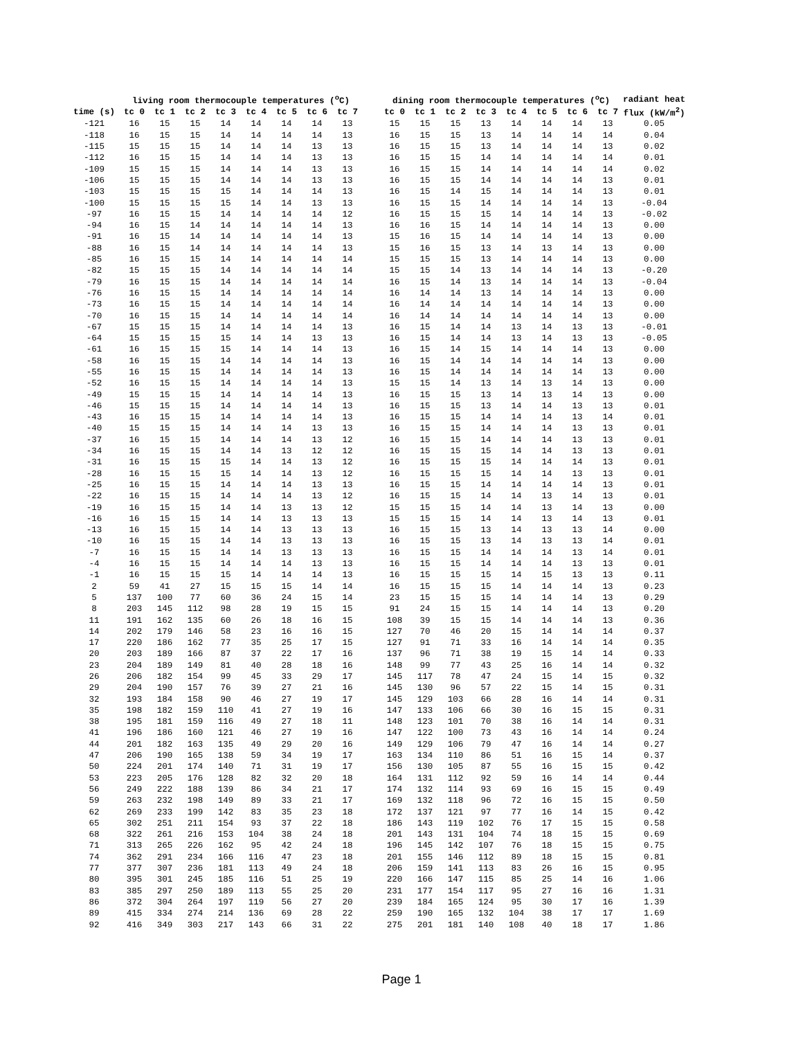| | living room thermocouple temperatures (<sup>o</sup>C) | | | | | | | | | dining room thermocouple temperatures (<sup>o</sup>C) | | | | | | | | radiant heat |
| --- | --- | --- | --- | --- | --- | --- | --- | --- | --- | --- | --- | --- | --- | --- | --- | --- | --- | --- |
| time (s) | tc 0 | tc 1 | tc 2 | tc 3 | tc 4 | tc 5 | tc 6 | tc 7 | | tc 0 | tc 1 | tc 2 | tc 3 | tc 4 | tc 5 | tc 6 | tc 7 | flux (kW/m<sup>2</sup>) |
| -121 | 16 | 15 | 15 | 14 | 14 | 14 | 14 | 13 | | 15 | 15 | 15 | 13 | 14 | 14 | 14 | 13 | 0.05 |
| -118 | 16 | 15 | 15 | 14 | 14 | 14 | 14 | 13 | | 16 | 15 | 15 | 13 | 14 | 14 | 14 | 14 | 0.04 |
| -115 | 15 | 15 | 15 | 14 | 14 | 14 | 13 | 13 | | 16 | 15 | 15 | 13 | 14 | 14 | 14 | 13 | 0.02 |
| -112 | 16 | 15 | 15 | 14 | 14 | 14 | 13 | 13 | | 16 | 15 | 15 | 14 | 14 | 14 | 14 | 14 | 0.01 |
| -109 | 15 | 15 | 15 | 14 | 14 | 14 | 13 | 13 | | 16 | 15 | 15 | 14 | 14 | 14 | 14 | 14 | 0.02 |
| -106 | 15 | 15 | 15 | 14 | 14 | 14 | 13 | 13 | | 16 | 15 | 15 | 14 | 14 | 14 | 14 | 13 | 0.01 |
| -103 | 15 | 15 | 15 | 15 | 14 | 14 | 14 | 13 | | 16 | 15 | 14 | 15 | 14 | 14 | 14 | 13 | 0.01 |
| -100 | 15 | 15 | 15 | 15 | 14 | 14 | 13 | 13 | | 16 | 15 | 15 | 14 | 14 | 14 | 14 | 13 | -0.04 |
| -97 | 16 | 15 | 15 | 14 | 14 | 14 | 14 | 12 | | 16 | 15 | 15 | 15 | 14 | 14 | 14 | 13 | -0.02 |
| -94 | 16 | 15 | 14 | 14 | 14 | 14 | 14 | 13 | | 16 | 16 | 15 | 14 | 14 | 14 | 14 | 13 | 0.00 |
| -91 | 16 | 15 | 14 | 14 | 14 | 14 | 14 | 13 | | 15 | 16 | 15 | 14 | 14 | 14 | 14 | 13 | 0.00 |
| -88 | 16 | 15 | 14 | 14 | 14 | 14 | 14 | 13 | | 15 | 16 | 15 | 13 | 14 | 13 | 14 | 13 | 0.00 |
| -85 | 16 | 15 | 15 | 14 | 14 | 14 | 14 | 14 | | 15 | 15 | 15 | 13 | 14 | 14 | 14 | 13 | 0.00 |
| -82 | 15 | 15 | 15 | 14 | 14 | 14 | 14 | 14 | | 15 | 15 | 14 | 13 | 14 | 14 | 14 | 13 | -0.20 |
| -79 | 16 | 15 | 15 | 14 | 14 | 14 | 14 | 14 | | 16 | 15 | 14 | 13 | 14 | 14 | 14 | 13 | -0.04 |
| -76 | 16 | 15 | 15 | 14 | 14 | 14 | 14 | 14 | | 16 | 14 | 14 | 13 | 14 | 14 | 14 | 13 | 0.00 |
| -73 | 16 | 15 | 15 | 14 | 14 | 14 | 14 | 14 | | 16 | 14 | 14 | 14 | 14 | 14 | 14 | 13 | 0.00 |
| -70 | 16 | 15 | 15 | 14 | 14 | 14 | 14 | 14 | | 16 | 14 | 14 | 14 | 14 | 14 | 14 | 13 | 0.00 |
| -67 | 15 | 15 | 15 | 14 | 14 | 14 | 14 | 13 | | 16 | 15 | 14 | 14 | 13 | 14 | 13 | 13 | -0.01 |
| -64 | 15 | 15 | 15 | 15 | 14 | 14 | 13 | 13 | | 16 | 15 | 14 | 14 | 13 | 14 | 13 | 13 | -0.05 |
| -61 | 16 | 15 | 15 | 15 | 14 | 14 | 14 | 13 | | 16 | 15 | 14 | 15 | 14 | 14 | 14 | 13 | 0.00 |
| -58 | 16 | 15 | 15 | 14 | 14 | 14 | 14 | 13 | | 16 | 15 | 14 | 14 | 14 | 14 | 14 | 13 | 0.00 |
| -55 | 16 | 15 | 15 | 14 | 14 | 14 | 14 | 13 | | 16 | 15 | 14 | 14 | 14 | 14 | 14 | 13 | 0.00 |
| -52 | 16 | 15 | 15 | 14 | 14 | 14 | 14 | 13 | | 15 | 15 | 14 | 13 | 14 | 13 | 14 | 13 | 0.00 |
| -49 | 15 | 15 | 15 | 14 | 14 | 14 | 14 | 13 | | 16 | 15 | 15 | 13 | 14 | 13 | 14 | 13 | 0.00 |
| -46 | 15 | 15 | 15 | 14 | 14 | 14 | 14 | 13 | | 16 | 15 | 15 | 13 | 14 | 14 | 13 | 13 | 0.01 |
| -43 | 16 | 15 | 15 | 14 | 14 | 14 | 14 | 13 | | 16 | 15 | 15 | 14 | 14 | 14 | 13 | 14 | 0.01 |
| -40 | 15 | 15 | 15 | 14 | 14 | 14 | 13 | 13 | | 16 | 15 | 15 | 14 | 14 | 14 | 13 | 13 | 0.01 |
| -37 | 16 | 15 | 15 | 14 | 14 | 14 | 13 | 12 | | 16 | 15 | 15 | 14 | 14 | 14 | 13 | 13 | 0.01 |
| -34 | 16 | 15 | 15 | 14 | 14 | 13 | 12 | 12 | | 16 | 15 | 15 | 15 | 14 | 14 | 13 | 13 | 0.01 |
| -31 | 16 | 15 | 15 | 15 | 14 | 14 | 13 | 12 | | 16 | 15 | 15 | 15 | 14 | 14 | 14 | 13 | 0.01 |
| -28 | 16 | 15 | 15 | 15 | 14 | 14 | 13 | 12 | | 16 | 15 | 15 | 15 | 14 | 14 | 13 | 13 | 0.01 |
| -25 | 16 | 15 | 15 | 14 | 14 | 14 | 13 | 13 | | 16 | 15 | 15 | 14 | 14 | 14 | 14 | 13 | 0.01 |
| -22 | 16 | 15 | 15 | 14 | 14 | 14 | 13 | 12 | | 16 | 15 | 15 | 14 | 14 | 13 | 14 | 13 | 0.01 |
| -19 | 16 | 15 | 15 | 14 | 14 | 13 | 13 | 12 | | 15 | 15 | 15 | 14 | 14 | 13 | 14 | 13 | 0.00 |
| -16 | 16 | 15 | 15 | 14 | 14 | 13 | 13 | 13 | | 15 | 15 | 15 | 14 | 14 | 13 | 14 | 13 | 0.01 |
| -13 | 16 | 15 | 15 | 14 | 14 | 13 | 13 | 13 | | 16 | 15 | 15 | 13 | 14 | 13 | 13 | 14 | 0.00 |
| -10 | 16 | 15 | 15 | 14 | 14 | 13 | 13 | 13 | | 16 | 15 | 15 | 13 | 14 | 13 | 13 | 14 | 0.01 |
| -7 | 16 | 15 | 15 | 14 | 14 | 13 | 13 | 13 | | 16 | 15 | 15 | 14 | 14 | 14 | 13 | 14 | 0.01 |
| -4 | 16 | 15 | 15 | 14 | 14 | 14 | 13 | 13 | | 16 | 15 | 15 | 14 | 14 | 14 | 13 | 13 | 0.01 |
| -1 | 16 | 15 | 15 | 15 | 14 | 14 | 14 | 13 | | 16 | 15 | 15 | 15 | 14 | 15 | 13 | 13 | 0.11 |
| 2 | 59 | 41 | 27 | 15 | 15 | 15 | 14 | 14 | | 16 | 15 | 15 | 15 | 14 | 14 | 14 | 13 | 0.23 |
| 5 | 137 | 100 | 77 | 60 | 36 | 24 | 15 | 14 | | 23 | 15 | 15 | 15 | 14 | 14 | 14 | 13 | 0.29 |
| 8 | 203 | 145 | 112 | 98 | 28 | 19 | 15 | 15 | | 91 | 24 | 15 | 15 | 14 | 14 | 14 | 13 | 0.20 |
| 11 | 191 | 162 | 135 | 60 | 26 | 18 | 16 | 15 | | 108 | 39 | 15 | 15 | 14 | 14 | 14 | 13 | 0.36 |
| 14 | 202 | 179 | 146 | 58 | 23 | 16 | 16 | 15 | | 127 | 70 | 46 | 20 | 15 | 14 | 14 | 14 | 0.37 |
| 17 | 220 | 186 | 162 | 77 | 35 | 25 | 17 | 15 | | 127 | 91 | 71 | 33 | 16 | 14 | 14 | 14 | 0.35 |
| 20 | 203 | 189 | 166 | 87 | 37 | 22 | 17 | 16 | | 137 | 96 | 71 | 38 | 19 | 15 | 14 | 14 | 0.33 |
| 23 | 204 | 189 | 149 | 81 | 40 | 28 | 18 | 16 | | 148 | 99 | 77 | 43 | 25 | 16 | 14 | 14 | 0.32 |
| 26 | 206 | 182 | 154 | 99 | 45 | 33 | 29 | 17 | | 145 | 117 | 78 | 47 | 24 | 15 | 14 | 15 | 0.32 |
| 29 | 204 | 190 | 157 | 76 | 39 | 27 | 21 | 16 | | 145 | 130 | 96 | 57 | 22 | 15 | 14 | 15 | 0.31 |
| 32 | 193 | 184 | 158 | 90 | 46 | 27 | 19 | 17 | | 145 | 129 | 103 | 66 | 28 | 16 | 14 | 14 | 0.31 |
| 35 | 198 | 182 | 159 | 110 | 41 | 27 | 19 | 16 | | 147 | 133 | 106 | 66 | 30 | 16 | 15 | 15 | 0.31 |
| 38 | 195 | 181 | 159 | 116 | 49 | 27 | 18 | 11 | | 148 | 123 | 101 | 70 | 38 | 16 | 14 | 14 | 0.31 |
| 41 | 196 | 186 | 160 | 121 | 46 | 27 | 19 | 16 | | 147 | 122 | 100 | 73 | 43 | 16 | 14 | 14 | 0.24 |
| 44 | 201 | 182 | 163 | 135 | 49 | 29 | 20 | 16 | | 149 | 129 | 106 | 79 | 47 | 16 | 14 | 14 | 0.27 |
| 47 | 206 | 190 | 165 | 138 | 59 | 34 | 19 | 17 | | 163 | 134 | 110 | 86 | 51 | 16 | 15 | 14 | 0.37 |
| 50 | 224 | 201 | 174 | 140 | 71 | 31 | 19 | 17 | | 156 | 130 | 105 | 87 | 55 | 16 | 15 | 15 | 0.42 |
| 53 | 223 | 205 | 176 | 128 | 82 | 32 | 20 | 18 | | 164 | 131 | 112 | 92 | 59 | 16 | 14 | 14 | 0.44 |
| 56 | 249 | 222 | 188 | 139 | 86 | 34 | 21 | 17 | | 174 | 132 | 114 | 93 | 69 | 16 | 15 | 15 | 0.49 |
| 59 | 263 | 232 | 198 | 149 | 89 | 33 | 21 | 17 | | 169 | 132 | 118 | 96 | 72 | 16 | 15 | 15 | 0.50 |
| 62 | 269 | 233 | 199 | 142 | 83 | 35 | 23 | 18 | | 172 | 137 | 121 | 97 | 77 | 16 | 14 | 15 | 0.42 |
| 65 | 302 | 251 | 211 | 154 | 93 | 37 | 22 | 18 | | 186 | 143 | 119 | 102 | 76 | 17 | 15 | 15 | 0.58 |
| 68 | 322 | 261 | 216 | 153 | 104 | 38 | 24 | 18 | | 201 | 143 | 131 | 104 | 74 | 18 | 15 | 15 | 0.69 |
| 71 | 313 | 265 | 226 | 162 | 95 | 42 | 24 | 18 | | 196 | 145 | 142 | 107 | 76 | 18 | 15 | 15 | 0.75 |
| 74 | 362 | 291 | 234 | 166 | 116 | 47 | 23 | 18 | | 201 | 155 | 146 | 112 | 89 | 18 | 15 | 15 | 0.81 |
| 77 | 377 | 307 | 236 | 181 | 113 | 49 | 24 | 18 | | 206 | 159 | 141 | 113 | 83 | 26 | 16 | 15 | 0.95 |
| 80 | 395 | 301 | 245 | 185 | 116 | 51 | 25 | 19 | | 220 | 166 | 147 | 115 | 85 | 25 | 14 | 16 | 1.06 |
| 83 | 385 | 297 | 250 | 189 | 113 | 55 | 25 | 20 | | 231 | 177 | 154 | 117 | 95 | 27 | 16 | 16 | 1.31 |
| 86 | 372 | 304 | 264 | 197 | 119 | 56 | 27 | 20 | | 239 | 184 | 165 | 124 | 95 | 30 | 17 | 16 | 1.39 |
| 89 | 415 | 334 | 274 | 214 | 136 | 69 | 28 | 22 | | 259 | 190 | 165 | 132 | 104 | 38 | 17 | 17 | 1.69 |
| 92 | 416 | 349 | 303 | 217 | 143 | 66 | 31 | 22 | | 275 | 201 | 181 | 140 | 108 | 40 | 18 | 17 | 1.86 |
Page 1